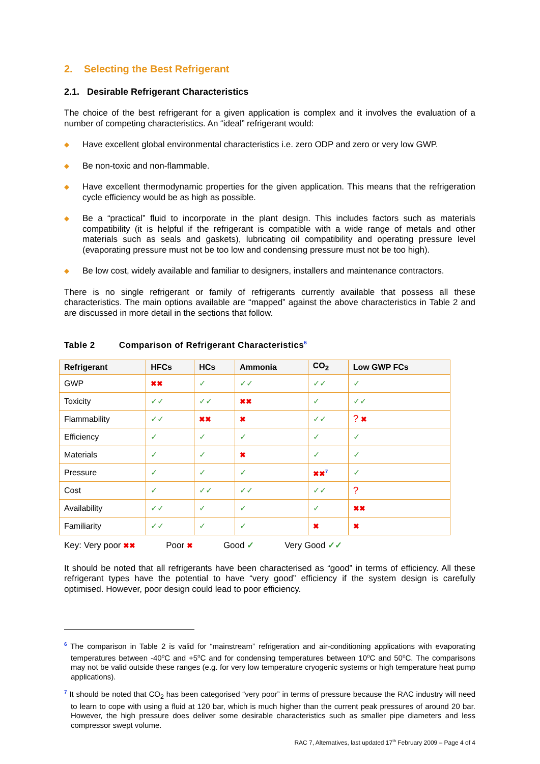2. Selecting the Best Refrigerant
2.1. Desirable Refrigerant Characteristics
The choice of the best refrigerant for a given application is complex and it involves the evaluation of a number of competing characteristics. An “ideal” refrigerant would:
◆ Have excellent global environmental characteristics i.e. zero ODP and zero or very low GWP.
◆ Be non-toxic and non-flammable.
◆ Have excellent thermodynamic properties for the given application. This means that the refrigeration cycle efficiency would be as high as possible.
◆ Be a “practical” fluid to incorporate in the plant design. This includes factors such as materials compatibility (it is helpful if the refrigerant is compatible with a wide range of metals and other materials such as seals and gaskets), lubricating oil compatibility and operating pressure level (evaporating pressure must not be too low and condensing pressure must not be too high).
◆ Be low cost, widely available and familiar to designers, installers and maintenance contractors.
There is no single refrigerant or family of refrigerants currently available that possess all these characteristics. The main options available are “mapped” against the above characteristics in Table 2 and are discussed in more detail in the sections that follow.
Table 2 Comparison of Refrigerant Characteristics<sup>6</sup>
| Refrigerant | HFCs | HCs | Ammonia | CO<sub>2</sub> | Low GWP FCs |
| --- | --- | --- | --- | --- | --- |
| GWP | ✖✖ | ✓ | ✓✓ | ✓✓ | ✓ |
| Toxicity | ✓✓ | ✓✓ | ✖✖ | ✓ | ✓✓ |
| Flammability | ✓✓ | ✖✖ | ✖ | ✓✓ | ? ✖ |
| Efficiency | ✓ | ✓ | ✓ | ✓ | ✓ |
| Materials | ✓ | ✓ | ✖ | ✓ | ✓ |
| Pressure | ✓ | ✓ | ✓ | ✖✖<sup>7</sup> | ✓ |
| Cost | ✓ | ✓✓ | ✓✓ | ✓✓ | ? |
| Availability | ✓✓ | ✓ | ✓ | ✓ | ✖✖ |
| Familiarity | ✓✓ | ✓ | ✓ | ✖ | ✖ |
Key: Very poor ✖✖ Poor ✖ Good ✓ Very Good ✓✓
It should be noted that all refrigerants have been characterised as “good” in terms of efficiency. All these refrigerant types have the potential to have “very good” efficiency if the system design is carefully optimised. However, poor design could lead to poor efficiency.
<sup>6</sup> The comparison in Table 2 is valid for “mainstream” refrigeration and air-conditioning applications with evaporating temperatures between -40<sup>o</sup>C and +5<sup>o</sup>C and for condensing temperatures between 10<sup>o</sup>C and 50<sup>o</sup>C. The comparisons may not be valid outside these ranges (e.g. for very low temperature cryogenic systems or high temperature heat pump applications).
<sup>7</sup> It should be noted that CO<sub>2</sub> has been categorised “very poor” in terms of pressure because the RAC industry will need to learn to cope with using a fluid at 120 bar, which is much higher than the current peak pressures of around 20 bar. However, the high pressure does deliver some desirable characteristics such as smaller pipe diameters and less compressor swept volume.
RAC 7, Alternatives, last updated 17<sup>th</sup> February 2009 – Page 4 of 4